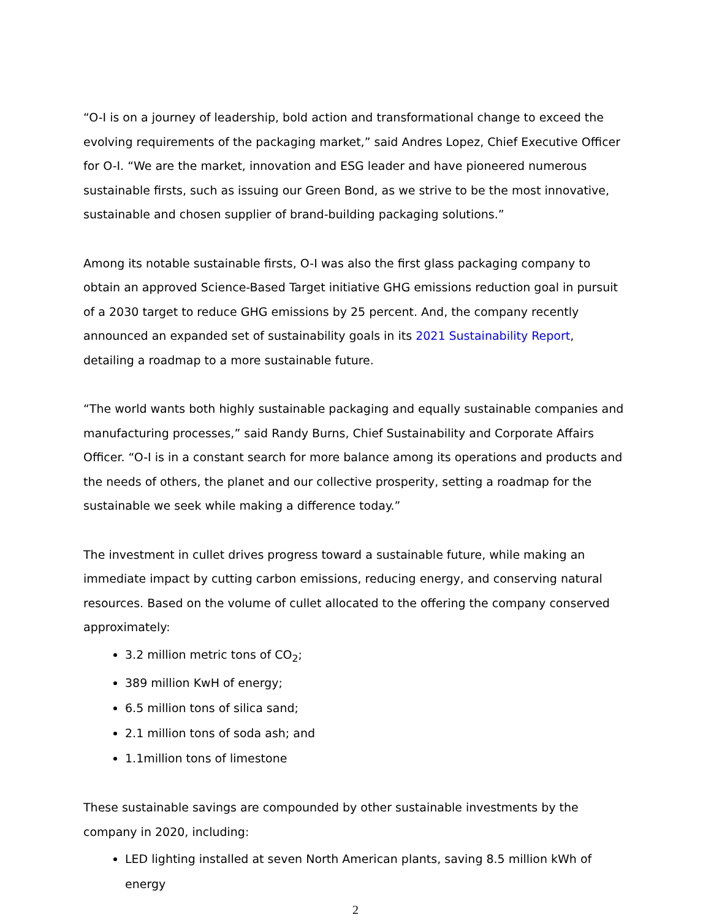“O-I is on a journey of leadership, bold action and transformational change to exceed the evolving requirements of the packaging market,” said Andres Lopez, Chief Executive Officer for O-I. “We are the market, innovation and ESG leader and have pioneered numerous sustainable firsts, such as issuing our Green Bond, as we strive to be the most innovative, sustainable and chosen supplier of brand-building packaging solutions.”
Among its notable sustainable firsts, O-I was also the first glass packaging company to obtain an approved Science-Based Target initiative GHG emissions reduction goal in pursuit of a 2030 target to reduce GHG emissions by 25 percent. And, the company recently announced an expanded set of sustainability goals in its 2021 Sustainability Report, detailing a roadmap to a more sustainable future.
“The world wants both highly sustainable packaging and equally sustainable companies and manufacturing processes,” said Randy Burns, Chief Sustainability and Corporate Affairs Officer. “O-I is in a constant search for more balance among its operations and products and the needs of others, the planet and our collective prosperity, setting a roadmap for the sustainable we seek while making a difference today.”
The investment in cullet drives progress toward a sustainable future, while making an immediate impact by cutting carbon emissions, reducing energy, and conserving natural resources. Based on the volume of cullet allocated to the offering the company conserved approximately:
3.2 million metric tons of CO<sub>2</sub>;
389 million KwH of energy;
6.5 million tons of silica sand;
2.1 million tons of soda ash; and
1.1million tons of limestone
These sustainable savings are compounded by other sustainable investments by the company in 2020, including:
LED lighting installed at seven North American plants, saving 8.5 million kWh of energy
2